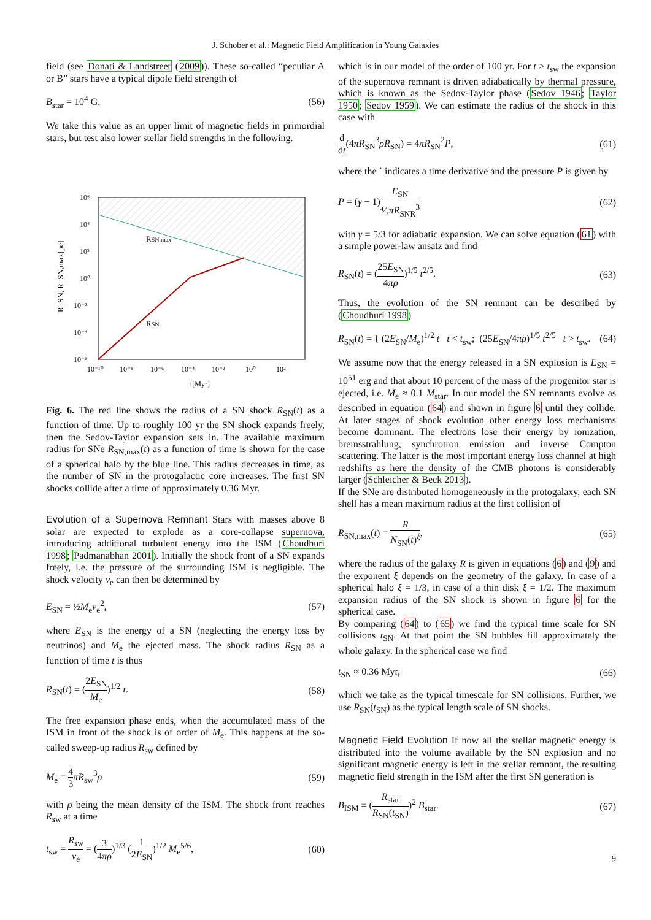J. Schober et al.: Magnetic Field Amplification in Young Galaxies
field (see Donati & Landstreet (2009)). These so-called “peculiar A or B” stars have a typical dipole field strength of
B<sub>star</sub> = 10<sup>4</sup> G. (56)
We take this value as an upper limit of magnetic fields in primordial stars, but test also lower stellar field strengths in the following.
RSN,max
RSN
10⁶
10⁴
10²
10⁰
10⁻²
10⁻⁴
10⁻⁶
10⁻¹⁰
10⁻⁸
10⁻⁶
10⁻⁴
10⁻²
10⁰
10²
t[Myr]
R_SN, R_SN,max[pc]
Fig. 6. The red line shows the radius of a SN shock R<sub>SN</sub>(t) as a function of time. Up to roughly 100 yr the SN shock expands freely, then the Sedov-Taylor expansion sets in. The available maximum radius for SNe R<sub>SN,max</sub>(t) as a function of time is shown for the case of a spherical halo by the blue line. This radius decreases in time, as the number of SN in the protogalactic core increases. The first SN shocks collide after a time of approximately 0.36 Myr.
Evolution of a Supernova Remnant Stars with masses above 8 solar are expected to explode as a core-collapse supernova, introducing additional turbulent energy into the ISM (Choudhuri 1998; Padmanabhan 2001). Initially the shock front of a SN expands freely, i.e. the pressure of the surrounding ISM is negligible. The shock velocity v<sub>e</sub> can then be determined by
E<sub>SN</sub> = ½M<sub>e</sub>v<sub>e</sub><sup>2</sup>, (57)
where E<sub>SN</sub> is the energy of a SN (neglecting the energy loss by neutrinos) and M<sub>e</sub> the ejected mass. The shock radius R<sub>SN</sub> as a function of time t is thus
R<sub>SN</sub>(t) = (2E<sub>SN</sub> M<sub>e</sub>)<sup>1/2</sup> t. (58)
The free expansion phase ends, when the accumulated mass of the ISM in front of the shock is of order of M<sub>e</sub>. This happens at the so-called sweep-up radius R<sub>sw</sub> defined by
M<sub>e</sub> = 4 3 πR<sub>sw</sub><sup>3</sup>ρ (59)
with ρ being the mean density of the ISM. The shock front reaches R<sub>sw</sub> at a time
t<sub>sw</sub> = R<sub>sw</sub> v<sub>e</sub> = (3 4πρ)<sup>1/3</sup> (1 2E<sub>SN</sub>)<sup>1/2</sup> M<sub>e</sub><sup>5/6</sup>, (60)
which is in our model of the order of 100 yr. For t > t<sub>sw</sub> the expansion of the supernova remnant is driven adiabatically by thermal pressure, which is known as the Sedov-Taylor phase (Sedov 1946; Taylor 1950; Sedov 1959). We can estimate the radius of the shock in this case with
d dt(4πR<sub>SN</sub><sup>3</sup>ρṘ<sub>SN</sub>) = 4πR<sub>SN</sub><sup>2</sup>P, (61)
where the ˙ indicates a time derivative and the pressure P is given by
P = (γ − 1)E<sub>SN</sub> ⁴⁄₃πR<sub>SNR</sub><sup>3</sup> (62)
with γ = 5/3 for adiabatic expansion. We can solve equation (61) with a simple power-law ansatz and find
R<sub>SN</sub>(t) = (25E<sub>SN</sub> 4πρ)<sup>1/5</sup> t<sup>2/5</sup>. (63)
Thus, the evolution of the SN remnant can be described by (Choudhuri 1998)
R<sub>SN</sub>(t) = { (2E<sub>SN</sub>/M<sub>e</sub>)<sup>1/2</sup> t t < t<sub>sw</sub>; (25E<sub>SN</sub>/4πρ)<sup>1/5</sup> t<sup>2/5</sup> t > t<sub>sw</sub>. (64)
We assume now that the energy released in a SN explosion is E<sub>SN</sub> = 10<sup>51</sup> erg and that about 10 percent of the mass of the progenitor star is ejected, i.e. M<sub>e</sub> ≈ 0.1 M<sub>star</sub>. In our model the SN remnants evolve as described in equation (64) and shown in figure 6 until they collide. At later stages of shock evolution other energy loss mechanisms become dominant. The electrons lose their energy by ionization, bremsstrahlung, synchrotron emission and inverse Compton scattering. The latter is the most important energy loss channel at high redshifts as here the density of the CMB photons is considerably larger (Schleicher & Beck 2013).
If the SNe are distributed homogeneously in the protogalaxy, each SN shell has a mean maximum radius at the first collision of
R<sub>SN,max</sub>(t) = R N<sub>SN</sub>(t)<sup>ξ</sup>, (65)
where the radius of the galaxy R is given in equations (6) and (9) and the exponent ξ depends on the geometry of the galaxy. In case of a spherical halo ξ = 1/3, in case of a thin disk ξ = 1/2. The maximum expansion radius of the SN shock is shown in figure 6 for the spherical case.
By comparing (64) to (65) we find the typical time scale for SN collisions t<sub>SN</sub>. At that point the SN bubbles fill approximately the whole galaxy. In the spherical case we find
t<sub>SN</sub> ≈ 0.36 Myr, (66)
which we take as the typical timescale for SN collisions. Further, we use R<sub>SN</sub>(t<sub>SN</sub>) as the typical length scale of SN shocks.
Magnetic Field Evolution If now all the stellar magnetic energy is distributed into the volume available by the SN explosion and no significant magnetic energy is left in the stellar remnant, the resulting magnetic field strength in the ISM after the first SN generation is
B<sub>ISM</sub> = (R<sub>star</sub> R<sub>SN</sub>(t<sub>SN</sub>))<sup>2</sup> B<sub>star</sub>. (67)
9